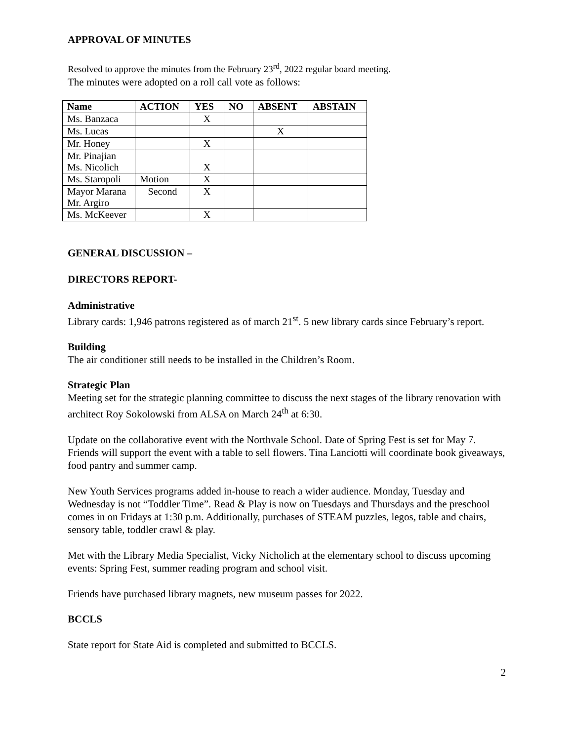APPROVAL OF MINUTES
Resolved to approve the minutes from the February 23<sup>rd</sup>, 2022 regular board meeting.
The minutes were adopted on a roll call vote as follows:
| Name | ACTION | YES | NO | ABSENT | ABSTAIN |
| --- | --- | --- | --- | --- | --- |
| Ms. Banzaca | | X | | | |
| Ms. Lucas | | | | X | |
| Mr. Honey | | X | | | |
| Mr. Pinajian Ms. Nicolich | | X | | | |
| Ms. Staropoli | Motion | X | | | |
| Mayor Marana Mr. Argiro | Second | X | | | |
| Ms. McKeever | | X | | | |
GENERAL DISCUSSION –
DIRECTORS REPORT-
Administrative
Library cards: 1,946 patrons registered as of march 21<sup>st</sup>. 5 new library cards since February’s report.
Building
The air conditioner still needs to be installed in the Children’s Room.
Strategic Plan
Meeting set for the strategic planning committee to discuss the next stages of the library renovation with architect Roy Sokolowski from ALSA on March 24<sup>th</sup> at 6:30.
Update on the collaborative event with the Northvale School. Date of Spring Fest is set for May 7. Friends will support the event with a table to sell flowers. Tina Lanciotti will coordinate book giveaways, food pantry and summer camp.
New Youth Services programs added in-house to reach a wider audience. Monday, Tuesday and Wednesday is not “Toddler Time”. Read & Play is now on Tuesdays and Thursdays and the preschool comes in on Fridays at 1:30 p.m. Additionally, purchases of STEAM puzzles, legos, table and chairs, sensory table, toddler crawl & play.
Met with the Library Media Specialist, Vicky Nicholich at the elementary school to discuss upcoming events: Spring Fest, summer reading program and school visit.
Friends have purchased library magnets, new museum passes for 2022.
BCCLS
State report for State Aid is completed and submitted to BCCLS.
2